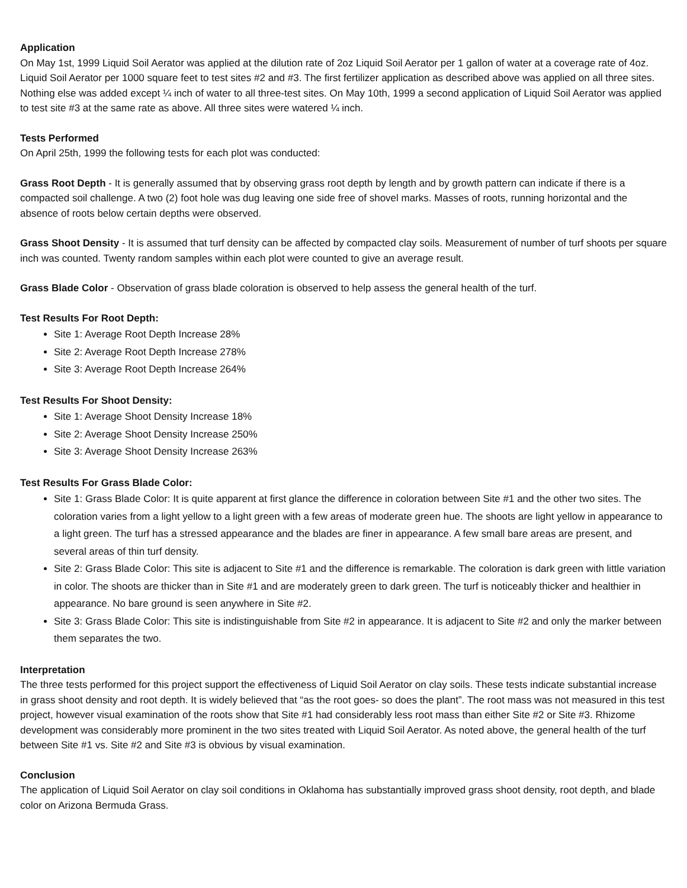Application
On May 1st, 1999 Liquid Soil Aerator was applied at the dilution rate of 2oz Liquid Soil Aerator per 1 gallon of water at a coverage rate of 4oz. Liquid Soil Aerator per 1000 square feet to test sites #2 and #3. The first fertilizer application as described above was applied on all three sites. Nothing else was added except ¼ inch of water to all three-test sites. On May 10th, 1999 a second application of Liquid Soil Aerator was applied to test site #3 at the same rate as above. All three sites were watered ¼ inch.
Tests Performed
On April 25th, 1999 the following tests for each plot was conducted:
Grass Root Depth - It is generally assumed that by observing grass root depth by length and by growth pattern can indicate if there is a compacted soil challenge. A two (2) foot hole was dug leaving one side free of shovel marks. Masses of roots, running horizontal and the absence of roots below certain depths were observed.
Grass Shoot Density - It is assumed that turf density can be affected by compacted clay soils. Measurement of number of turf shoots per square inch was counted. Twenty random samples within each plot were counted to give an average result.
Grass Blade Color - Observation of grass blade coloration is observed to help assess the general health of the turf.
Test Results For Root Depth:
Site 1: Average Root Depth Increase 28%
Site 2: Average Root Depth Increase 278%
Site 3: Average Root Depth Increase 264%
Test Results For Shoot Density:
Site 1: Average Shoot Density Increase 18%
Site 2: Average Shoot Density Increase 250%
Site 3: Average Shoot Density Increase 263%
Test Results For Grass Blade Color:
Site 1: Grass Blade Color: It is quite apparent at first glance the difference in coloration between Site #1 and the other two sites. The coloration varies from a light yellow to a light green with a few areas of moderate green hue. The shoots are light yellow in appearance to a light green. The turf has a stressed appearance and the blades are finer in appearance. A few small bare areas are present, and several areas of thin turf density.
Site 2: Grass Blade Color: This site is adjacent to Site #1 and the difference is remarkable. The coloration is dark green with little variation in color. The shoots are thicker than in Site #1 and are moderately green to dark green. The turf is noticeably thicker and healthier in appearance. No bare ground is seen anywhere in Site #2.
Site 3: Grass Blade Color: This site is indistinguishable from Site #2 in appearance. It is adjacent to Site #2 and only the marker between them separates the two.
Interpretation
The three tests performed for this project support the effectiveness of Liquid Soil Aerator on clay soils. These tests indicate substantial increase in grass shoot density and root depth. It is widely believed that “as the root goes- so does the plant”. The root mass was not measured in this test project, however visual examination of the roots show that Site #1 had considerably less root mass than either Site #2 or Site #3. Rhizome development was considerably more prominent in the two sites treated with Liquid Soil Aerator. As noted above, the general health of the turf between Site #1 vs. Site #2 and Site #3 is obvious by visual examination.
Conclusion
The application of Liquid Soil Aerator on clay soil conditions in Oklahoma has substantially improved grass shoot density, root depth, and blade color on Arizona Bermuda Grass.